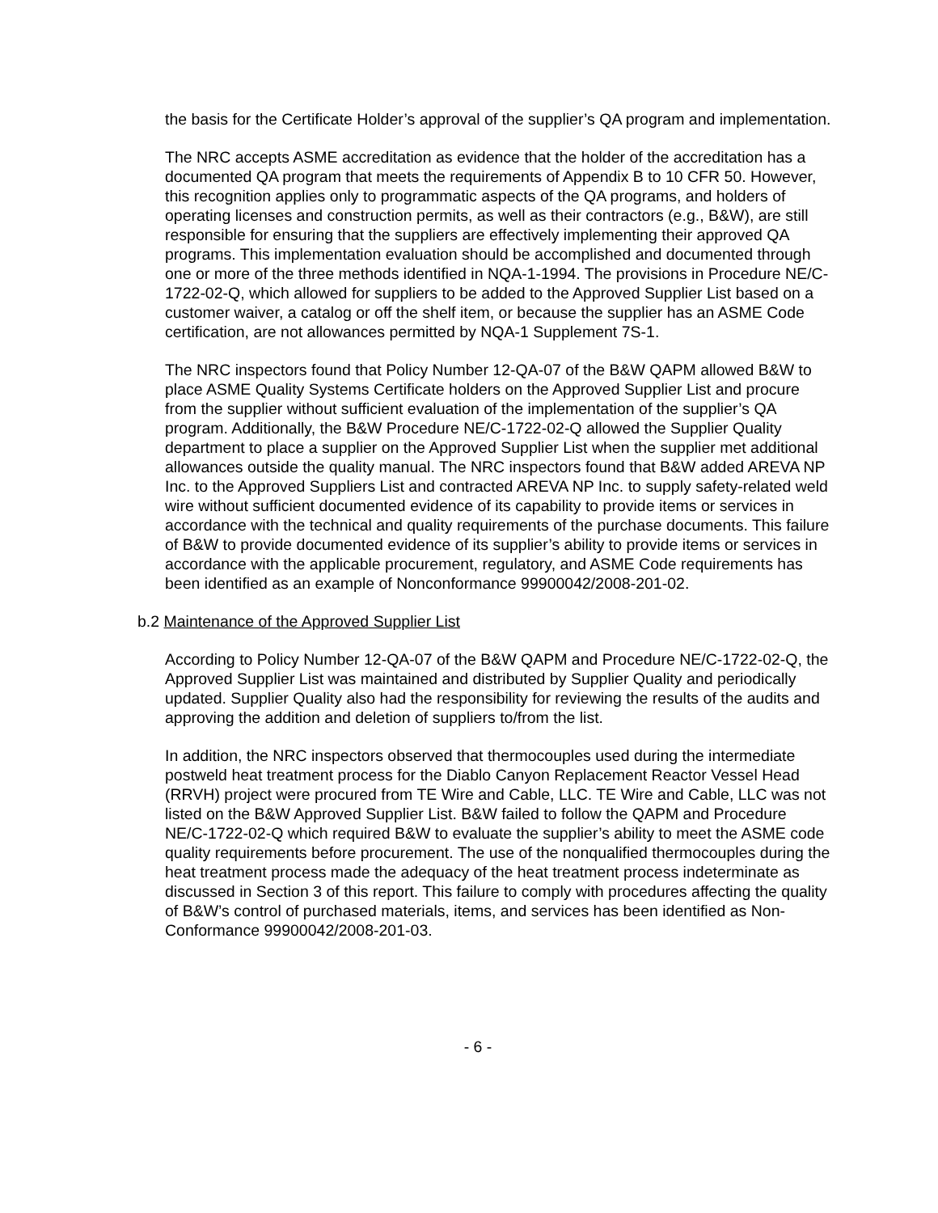the basis for the Certificate Holder’s approval of the supplier’s QA program and implementation.
The NRC accepts ASME accreditation as evidence that the holder of the accreditation has a documented QA program that meets the requirements of Appendix B to 10 CFR 50. However, this recognition applies only to programmatic aspects of the QA programs, and holders of operating licenses and construction permits, as well as their contractors (e.g., B&W), are still responsible for ensuring that the suppliers are effectively implementing their approved QA programs. This implementation evaluation should be accomplished and documented through one or more of the three methods identified in NQA-1-1994. The provisions in Procedure NE/C-1722-02-Q, which allowed for suppliers to be added to the Approved Supplier List based on a customer waiver, a catalog or off the shelf item, or because the supplier has an ASME Code certification, are not allowances permitted by NQA-1 Supplement 7S-1.
The NRC inspectors found that Policy Number 12-QA-07 of the B&W QAPM allowed B&W to place ASME Quality Systems Certificate holders on the Approved Supplier List and procure from the supplier without sufficient evaluation of the implementation of the supplier’s QA program. Additionally, the B&W Procedure NE/C-1722-02-Q allowed the Supplier Quality department to place a supplier on the Approved Supplier List when the supplier met additional allowances outside the quality manual. The NRC inspectors found that B&W added AREVA NP Inc. to the Approved Suppliers List and contracted AREVA NP Inc. to supply safety-related weld wire without sufficient documented evidence of its capability to provide items or services in accordance with the technical and quality requirements of the purchase documents. This failure of B&W to provide documented evidence of its supplier’s ability to provide items or services in accordance with the applicable procurement, regulatory, and ASME Code requirements has been identified as an example of Nonconformance 99900042/2008-201-02.
b.2 Maintenance of the Approved Supplier List
According to Policy Number 12-QA-07 of the B&W QAPM and Procedure NE/C-1722-02-Q, the Approved Supplier List was maintained and distributed by Supplier Quality and periodically updated. Supplier Quality also had the responsibility for reviewing the results of the audits and approving the addition and deletion of suppliers to/from the list.
In addition, the NRC inspectors observed that thermocouples used during the intermediate postweld heat treatment process for the Diablo Canyon Replacement Reactor Vessel Head (RRVH) project were procured from TE Wire and Cable, LLC. TE Wire and Cable, LLC was not listed on the B&W Approved Supplier List. B&W failed to follow the QAPM and Procedure NE/C-1722-02-Q which required B&W to evaluate the supplier’s ability to meet the ASME code quality requirements before procurement. The use of the nonqualified thermocouples during the heat treatment process made the adequacy of the heat treatment process indeterminate as discussed in Section 3 of this report. This failure to comply with procedures affecting the quality of B&W’s control of purchased materials, items, and services has been identified as Non-Conformance 99900042/2008-201-03.
- 6 -